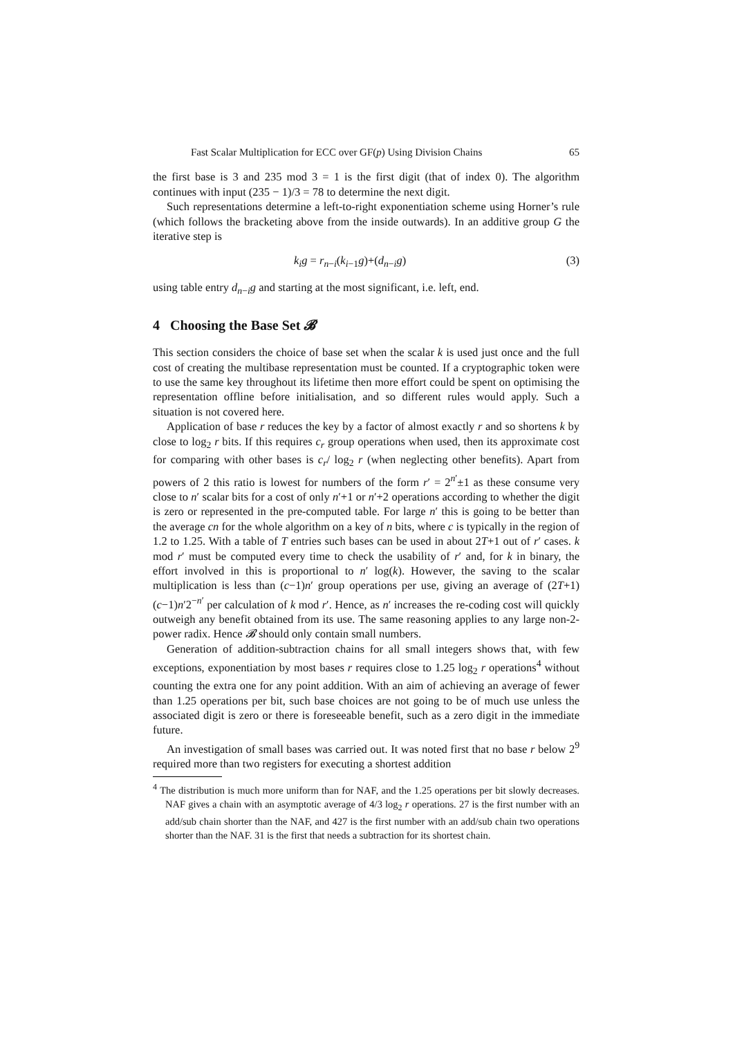Fast Scalar Multiplication for ECC over GF(p) Using Division Chains 65
the first base is 3 and 235 mod 3 = 1 is the first digit (that of index 0). The algorithm continues with input (235 − 1)/3 = 78 to determine the next digit.
Such representations determine a left-to-right exponentiation scheme using Horner’s rule (which follows the bracketing above from the inside outwards). In an additive group G the iterative step is
k<sub>i</sub>g = r<sub>n−i</sub>(k<sub>i−1</sub>g)+(d<sub>n−i</sub>g) (3)
using table entry d<sub>n−i</sub>g and starting at the most significant, i.e. left, end.
4 Choosing the Base Set 𝓑
This section considers the choice of base set when the scalar k is used just once and the full cost of creating the multibase representation must be counted. If a cryptographic token were to use the same key throughout its lifetime then more effort could be spent on optimising the representation offline before initialisation, and so different rules would apply. Such a situation is not covered here.
Application of base r reduces the key by a factor of almost exactly r and so shortens k by close to log<sub>2</sub> r bits. If this requires c<sub>r</sub> group operations when used, then its approximate cost for comparing with other bases is c<sub>r</sub>/ log<sub>2</sub> r (when neglecting other benefits). Apart from powers of 2 this ratio is lowest for numbers of the form r′ = 2<sup>n′</sup>±1 as these consume very close to n′ scalar bits for a cost of only n′+1 or n′+2 operations according to whether the digit is zero or represented in the pre-computed table. For large n′ this is going to be better than the average cn for the whole algorithm on a key of n bits, where c is typically in the region of 1.2 to 1.25. With a table of T entries such bases can be used in about 2T+1 out of r′ cases. k mod r′ must be computed every time to check the usability of r′ and, for k in binary, the effort involved in this is proportional to n′ log(k). However, the saving to the scalar multiplication is less than (c−1)n′ group operations per use, giving an average of (2T+1)(c−1)n′2<sup>−n′</sup> per calculation of k mod r′. Hence, as n′ increases the re-coding cost will quickly outweigh any benefit obtained from its use. The same reasoning applies to any large non-2-power radix. Hence 𝓑 should only contain small numbers.
Generation of addition-subtraction chains for all small integers shows that, with few exceptions, exponentiation by most bases r requires close to 1.25 log<sub>2</sub> r operations<sup>4</sup> without counting the extra one for any point addition. With an aim of achieving an average of fewer than 1.25 operations per bit, such base choices are not going to be of much use unless the associated digit is zero or there is foreseeable benefit, such as a zero digit in the immediate future.
An investigation of small bases was carried out. It was noted first that no base r below 2<sup>9</sup> required more than two registers for executing a shortest addition
<sup>4</sup> The distribution is much more uniform than for NAF, and the 1.25 operations per bit slowly decreases. NAF gives a chain with an asymptotic average of 4/3 log<sub>2</sub> r operations. 27 is the first number with an add/sub chain shorter than the NAF, and 427 is the first number with an add/sub chain two operations shorter than the NAF. 31 is the first that needs a subtraction for its shortest chain.